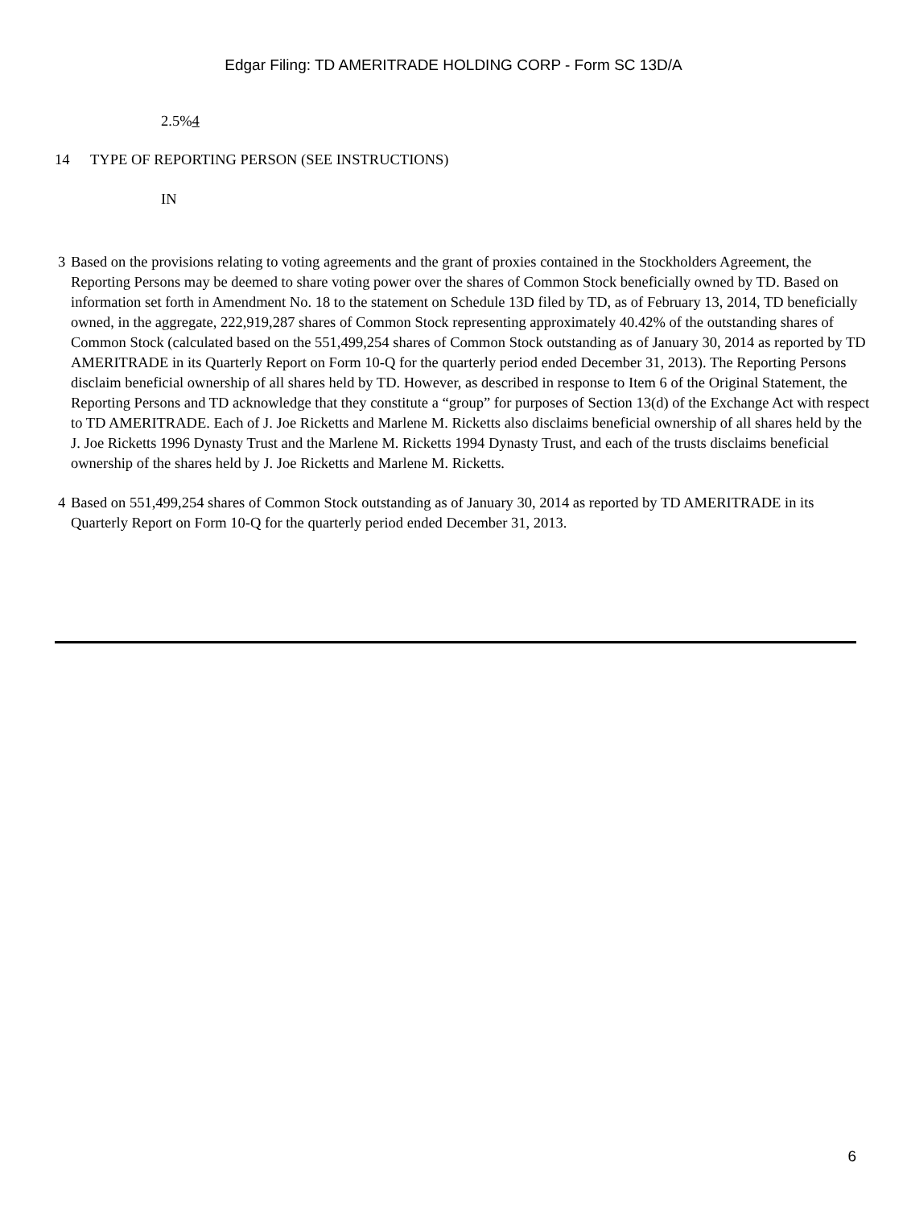Edgar Filing: TD AMERITRADE HOLDING CORP - Form SC 13D/A
2.5%4
14 TYPE OF REPORTING PERSON (SEE INSTRUCTIONS)
IN
3 Based on the provisions relating to voting agreements and the grant of proxies contained in the Stockholders Agreement, the Reporting Persons may be deemed to share voting power over the shares of Common Stock beneficially owned by TD. Based on information set forth in Amendment No. 18 to the statement on Schedule 13D filed by TD, as of February 13, 2014, TD beneficially owned, in the aggregate, 222,919,287 shares of Common Stock representing approximately 40.42% of the outstanding shares of Common Stock (calculated based on the 551,499,254 shares of Common Stock outstanding as of January 30, 2014 as reported by TD AMERITRADE in its Quarterly Report on Form 10-Q for the quarterly period ended December 31, 2013). The Reporting Persons disclaim beneficial ownership of all shares held by TD. However, as described in response to Item 6 of the Original Statement, the Reporting Persons and TD acknowledge that they constitute a “group” for purposes of Section 13(d) of the Exchange Act with respect to TD AMERITRADE. Each of J. Joe Ricketts and Marlene M. Ricketts also disclaims beneficial ownership of all shares held by the J. Joe Ricketts 1996 Dynasty Trust and the Marlene M. Ricketts 1994 Dynasty Trust, and each of the trusts disclaims beneficial ownership of the shares held by J. Joe Ricketts and Marlene M. Ricketts.
4 Based on 551,499,254 shares of Common Stock outstanding as of January 30, 2014 as reported by TD AMERITRADE in its Quarterly Report on Form 10-Q for the quarterly period ended December 31, 2013.
6